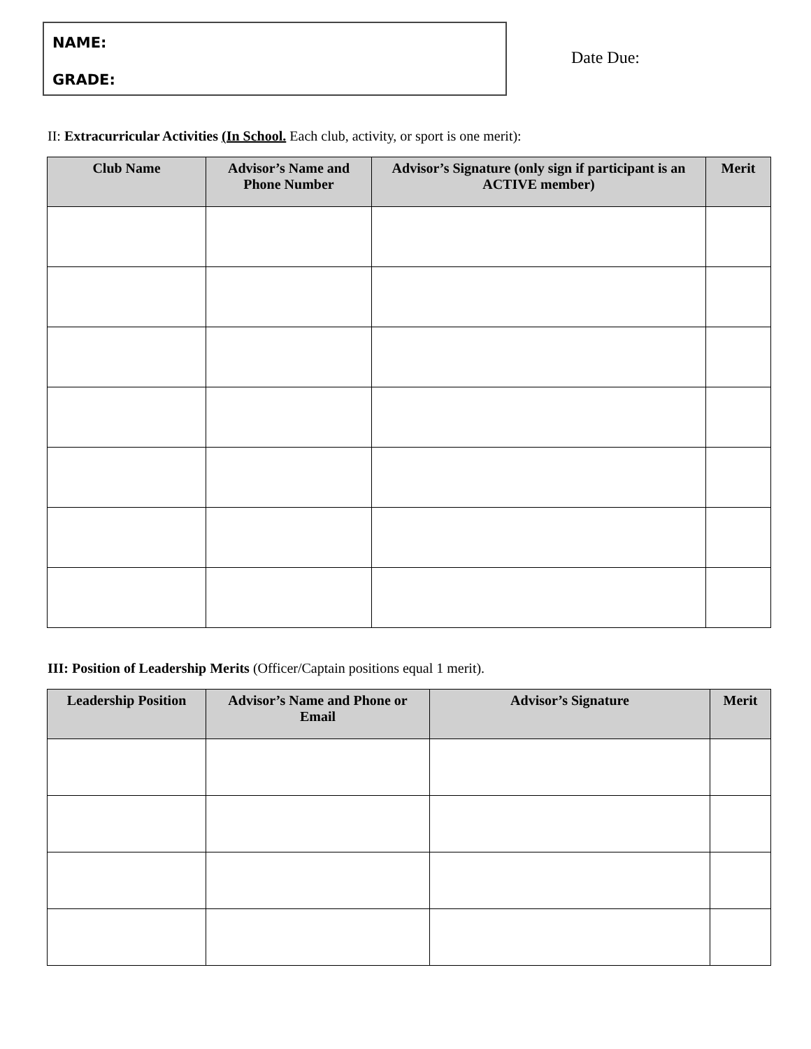NAME:
GRADE:
Date Due:
II: Extracurricular Activities (In School. Each club, activity, or sport is one merit):
| Club Name | Advisor’s Name and Phone Number | Advisor’s Signature (only sign if participant is an ACTIVE member) | Merit |
| --- | --- | --- | --- |
III: Position of Leadership Merits (Officer/Captain positions equal 1 merit).
| Leadership Position | Advisor’s Name and Phone or Email | Advisor’s Signature | Merit |
| --- | --- | --- | --- |